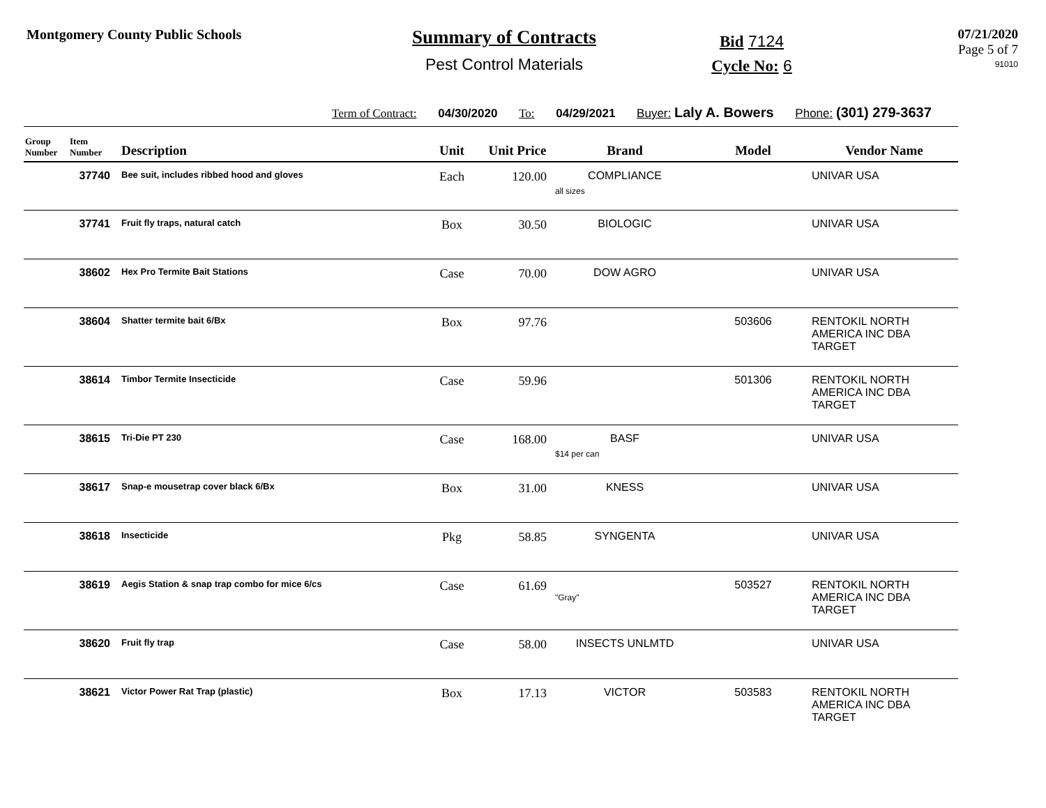Montgomery County Public Schools
Summary of Contracts
Pest Control Materials
Bid 7124
Cycle No: 6
07/21/2020
Page 5 of 7
91010
Term of Contract: 04/30/2020 To: 04/29/2021 Buyer: Laly A. Bowers Phone: (301) 279-3637
| Group Number | Item Number | Description | Unit | Unit Price | Brand | Model | Vendor Name |
| --- | --- | --- | --- | --- | --- | --- | --- |
| | 37740 | Bee suit, includes ribbed hood and gloves | Each | 120.00 | COMPLIANCE all sizes | | UNIVAR USA |
| | 37741 | Fruit fly traps, natural catch | Box | 30.50 | BIOLOGIC | | UNIVAR USA |
| | 38602 | Hex Pro Termite Bait Stations | Case | 70.00 | DOW AGRO | | UNIVAR USA |
| | 38604 | Shatter termite bait 6/Bx | Box | 97.76 | | 503606 | RENTOKIL NORTH AMERICA INC DBA TARGET |
| | 38614 | Timbor Termite Insecticide | Case | 59.96 | | 501306 | RENTOKIL NORTH AMERICA INC DBA TARGET |
| | 38615 | Tri-Die PT 230 | Case | 168.00 | BASF $14 per can | | UNIVAR USA |
| | 38617 | Snap-e mousetrap cover black 6/Bx | Box | 31.00 | KNESS | | UNIVAR USA |
| | 38618 | Insecticide | Pkg | 58.85 | SYNGENTA | | UNIVAR USA |
| | 38619 | Aegis Station & snap trap combo for mice 6/cs | Case | 61.69 | "Gray" | 503527 | RENTOKIL NORTH AMERICA INC DBA TARGET |
| | 38620 | Fruit fly trap | Case | 58.00 | INSECTS UNLMTD | | UNIVAR USA |
| | 38621 | Victor Power Rat Trap (plastic) | Box | 17.13 | VICTOR | 503583 | RENTOKIL NORTH AMERICA INC DBA TARGET |